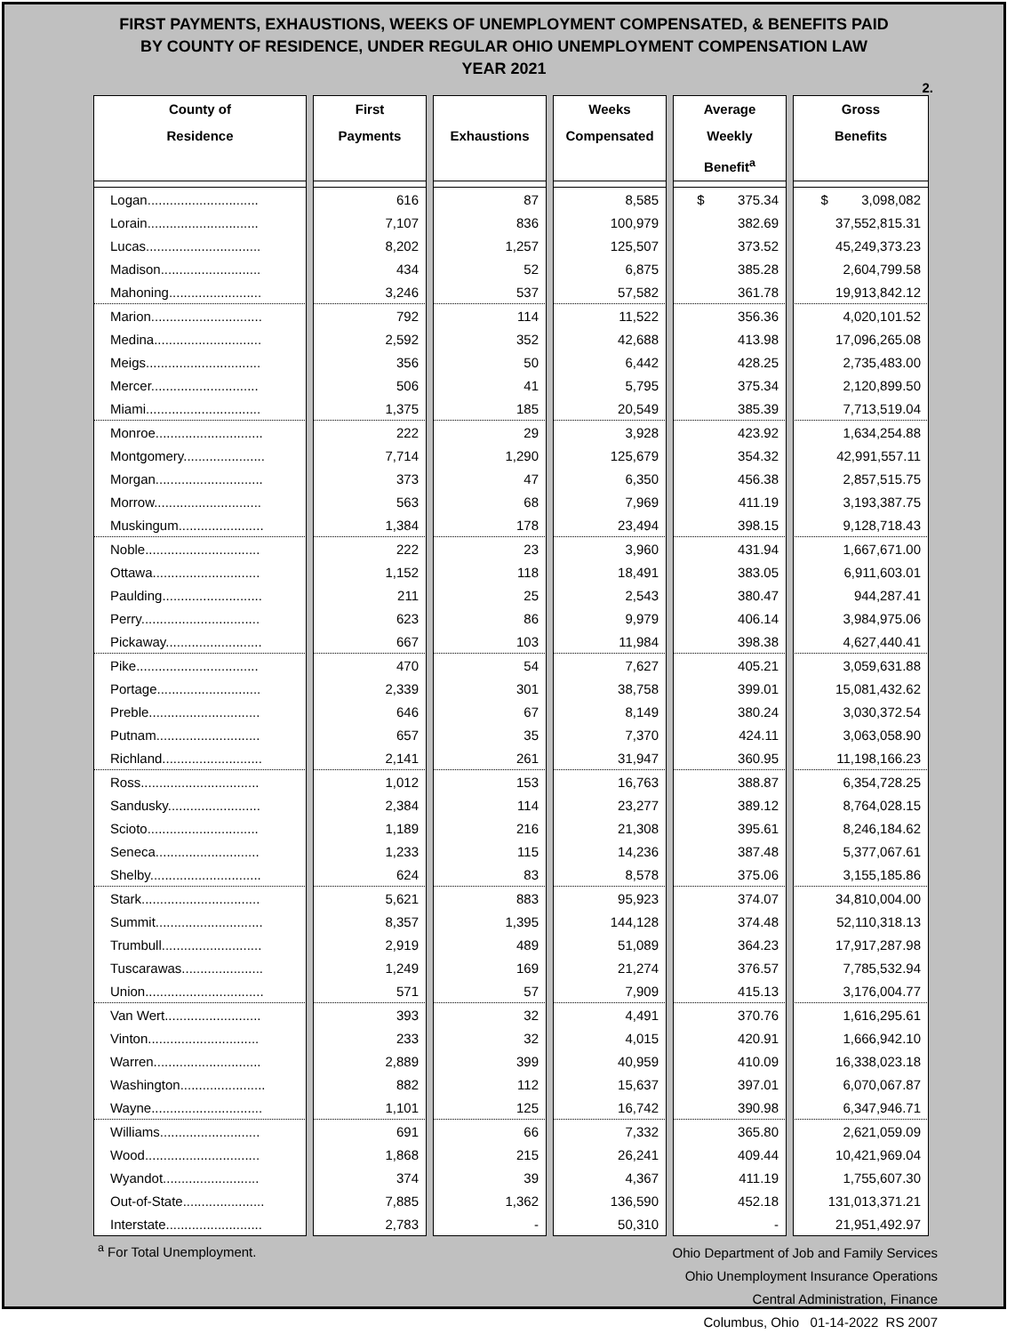FIRST PAYMENTS, EXHAUSTIONS, WEEKS OF UNEMPLOYMENT COMPENSATED, & BENEFITS PAID
BY COUNTY OF RESIDENCE, UNDER REGULAR OHIO UNEMPLOYMENT COMPENSATION LAW
YEAR 2021
2.
| County of Residence | First Payments | Exhaustions | Weeks Compensated | Average Weekly Benefit<sup>a</sup> | Gross Benefits |
| --- | --- | --- | --- | --- | --- |
| Logan.............................. | 616 | 87 | 8,585 | $ 375.34 | $ 3,098,082 |
| Lorain.............................. | 7,107 | 836 | 100,979 | 382.69 | 37,552,815.31 |
| Lucas............................... | 8,202 | 1,257 | 125,507 | 373.52 | 45,249,373.23 |
| Madison........................... | 434 | 52 | 6,875 | 385.28 | 2,604,799.58 |
| Mahoning......................... | 3,246 | 537 | 57,582 | 361.78 | 19,913,842.12 |
| Marion.............................. | 792 | 114 | 11,522 | 356.36 | 4,020,101.52 |
| Medina............................. | 2,592 | 352 | 42,688 | 413.98 | 17,096,265.08 |
| Meigs............................... | 356 | 50 | 6,442 | 428.25 | 2,735,483.00 |
| Mercer............................. | 506 | 41 | 5,795 | 375.34 | 2,120,899.50 |
| Miami............................... | 1,375 | 185 | 20,549 | 385.39 | 7,713,519.04 |
| Monroe............................. | 222 | 29 | 3,928 | 423.92 | 1,634,254.88 |
| Montgomery...................... | 7,714 | 1,290 | 125,679 | 354.32 | 42,991,557.11 |
| Morgan............................. | 373 | 47 | 6,350 | 456.38 | 2,857,515.75 |
| Morrow............................. | 563 | 68 | 7,969 | 411.19 | 3,193,387.75 |
| Muskingum....................... | 1,384 | 178 | 23,494 | 398.15 | 9,128,718.43 |
| Noble............................... | 222 | 23 | 3,960 | 431.94 | 1,667,671.00 |
| Ottawa............................. | 1,152 | 118 | 18,491 | 383.05 | 6,911,603.01 |
| Paulding........................... | 211 | 25 | 2,543 | 380.47 | 944,287.41 |
| Perry................................ | 623 | 86 | 9,979 | 406.14 | 3,984,975.06 |
| Pickaway.......................... | 667 | 103 | 11,984 | 398.38 | 4,627,440.41 |
| Pike................................. | 470 | 54 | 7,627 | 405.21 | 3,059,631.88 |
| Portage............................ | 2,339 | 301 | 38,758 | 399.01 | 15,081,432.62 |
| Preble.............................. | 646 | 67 | 8,149 | 380.24 | 3,030,372.54 |
| Putnam............................ | 657 | 35 | 7,370 | 424.11 | 3,063,058.90 |
| Richland........................... | 2,141 | 261 | 31,947 | 360.95 | 11,198,166.23 |
| Ross................................ | 1,012 | 153 | 16,763 | 388.87 | 6,354,728.25 |
| Sandusky......................... | 2,384 | 114 | 23,277 | 389.12 | 8,764,028.15 |
| Scioto.............................. | 1,189 | 216 | 21,308 | 395.61 | 8,246,184.62 |
| Seneca............................ | 1,233 | 115 | 14,236 | 387.48 | 5,377,067.61 |
| Shelby.............................. | 624 | 83 | 8,578 | 375.06 | 3,155,185.86 |
| Stark................................ | 5,621 | 883 | 95,923 | 374.07 | 34,810,004.00 |
| Summit............................. | 8,357 | 1,395 | 144,128 | 374.48 | 52,110,318.13 |
| Trumbull........................... | 2,919 | 489 | 51,089 | 364.23 | 17,917,287.98 |
| Tuscarawas...................... | 1,249 | 169 | 21,274 | 376.57 | 7,785,532.94 |
| Union................................ | 571 | 57 | 7,909 | 415.13 | 3,176,004.77 |
| Van Wert.......................... | 393 | 32 | 4,491 | 370.76 | 1,616,295.61 |
| Vinton.............................. | 233 | 32 | 4,015 | 420.91 | 1,666,942.10 |
| Warren............................. | 2,889 | 399 | 40,959 | 410.09 | 16,338,023.18 |
| Washington....................... | 882 | 112 | 15,637 | 397.01 | 6,070,067.87 |
| Wayne.............................. | 1,101 | 125 | 16,742 | 390.98 | 6,347,946.71 |
| Williams........................... | 691 | 66 | 7,332 | 365.80 | 2,621,059.09 |
| Wood............................... | 1,868 | 215 | 26,241 | 409.44 | 10,421,969.04 |
| Wyandot.......................... | 374 | 39 | 4,367 | 411.19 | 1,755,607.30 |
| Out-of-State...................... | 7,885 | 1,362 | 136,590 | 452.18 | 131,013,371.21 |
| Interstate.......................... | 2,783 | - | 50,310 | - | 21,951,492.97 |
<sup>a</sup> For Total Unemployment.
Ohio Department of Job and Family Services
Ohio Unemployment Insurance Operations
Central Administration, Finance
Columbus, Ohio 01-14-2022 RS 2007